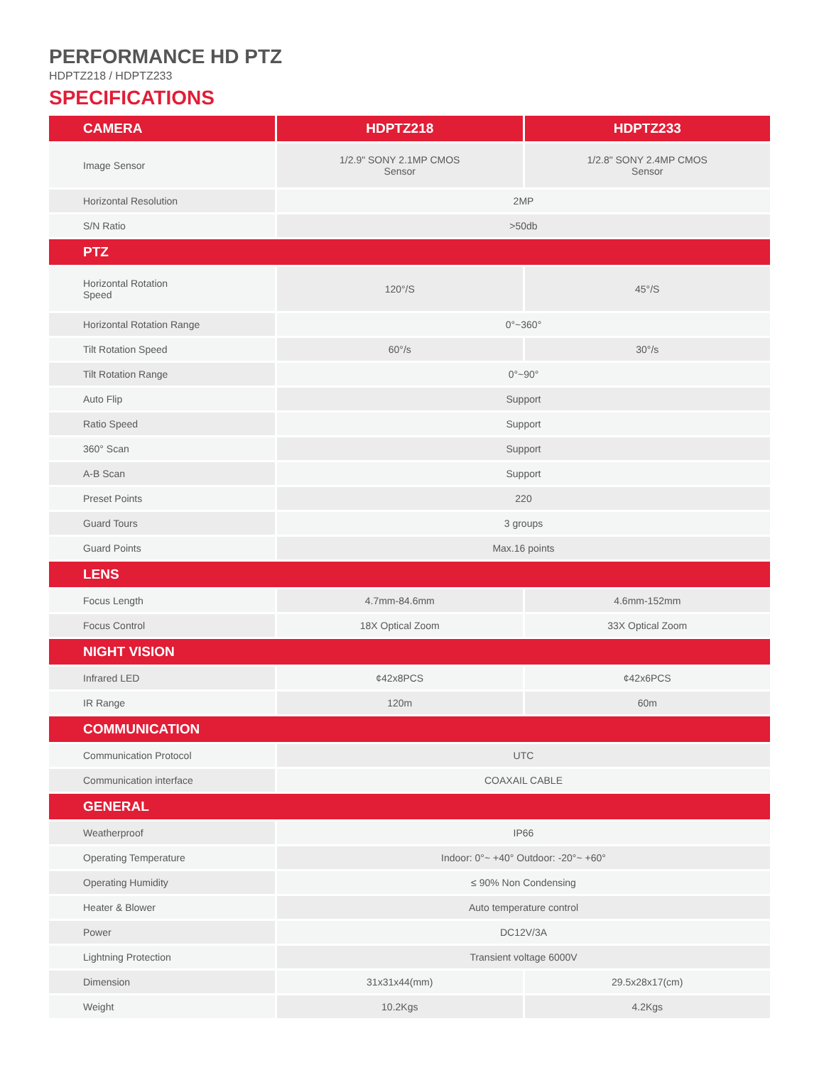PERFORMANCE HD PTZ
HDPTZ218 / HDPTZ233
SPECIFICATIONS
| CAMERA | HDPTZ218 | HDPTZ233 |
| --- | --- | --- |
| Image Sensor | 1/2.9" SONY 2.1MP CMOS Sensor | 1/2.8" SONY 2.4MP CMOS Sensor |
| Horizontal Resolution | 2MP | |
| S/N Ratio | >50db | |
| PTZ | | |
| Horizontal Rotation Speed | 120°/S | 45°/S |
| Horizontal Rotation Range | 0°~360° | |
| Tilt Rotation Speed | 60°/s | 30°/s |
| Tilt Rotation Range | 0°~90° | |
| Auto Flip | Support | |
| Ratio Speed | Support | |
| 360° Scan | Support | |
| A-B Scan | Support | |
| Preset Points | 220 | |
| Guard Tours | 3 groups | |
| Guard Points | Max.16 points | |
| LENS | | |
| Focus Length | 4.7mm-84.6mm | 4.6mm-152mm |
| Focus Control | 18X Optical Zoom | 33X Optical Zoom |
| NIGHT VISION | | |
| Infrared LED | ¢42x8PCS | ¢42x6PCS |
| IR Range | 120m | 60m |
| COMMUNICATION | | |
| Communication Protocol | UTC | |
| Communication interface | COAXAIL CABLE | |
| GENERAL | | |
| Weatherproof | IP66 | |
| Operating Temperature | Indoor: 0°~ +40° Outdoor: -20°~ +60° | |
| Operating Humidity | ≤ 90% Non Condensing | |
| Heater & Blower | Auto temperature control | |
| Power | DC12V/3A | |
| Lightning Protection | Transient voltage 6000V | |
| Dimension | 31x31x44(mm) | 29.5x28x17(cm) |
| Weight | 10.2Kgs | 4.2Kgs |